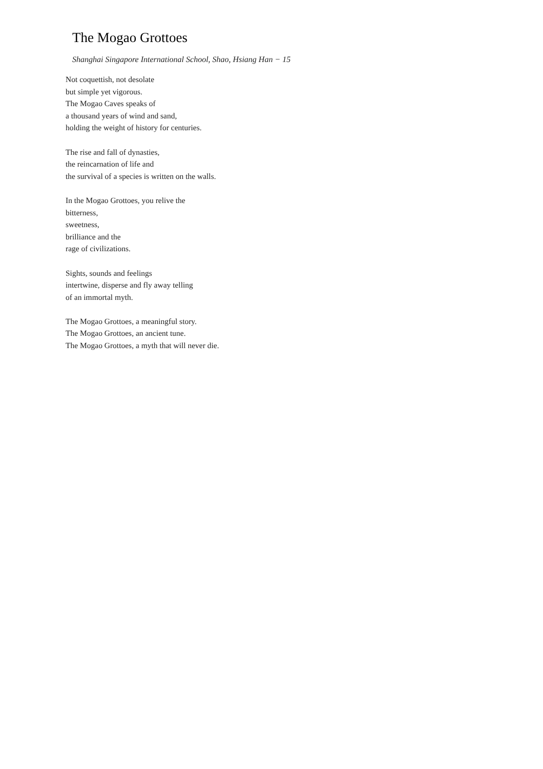The Mogao Grottoes
Shanghai Singapore International School, Shao, Hsiang Han − 15
Not coquettish, not desolate
but simple yet vigorous.
The Mogao Caves speaks of
a thousand years of wind and sand,
holding the weight of history for centuries.
The rise and fall of dynasties,
the reincarnation of life and
the survival of a species is written on the walls.
In the Mogao Grottoes, you relive the
bitterness,
sweetness,
brilliance and the
rage of civilizations.
Sights, sounds and feelings
intertwine, disperse and fly away telling
of an immortal myth.
The Mogao Grottoes, a meaningful story.
The Mogao Grottoes, an ancient tune.
The Mogao Grottoes, a myth that will never die.